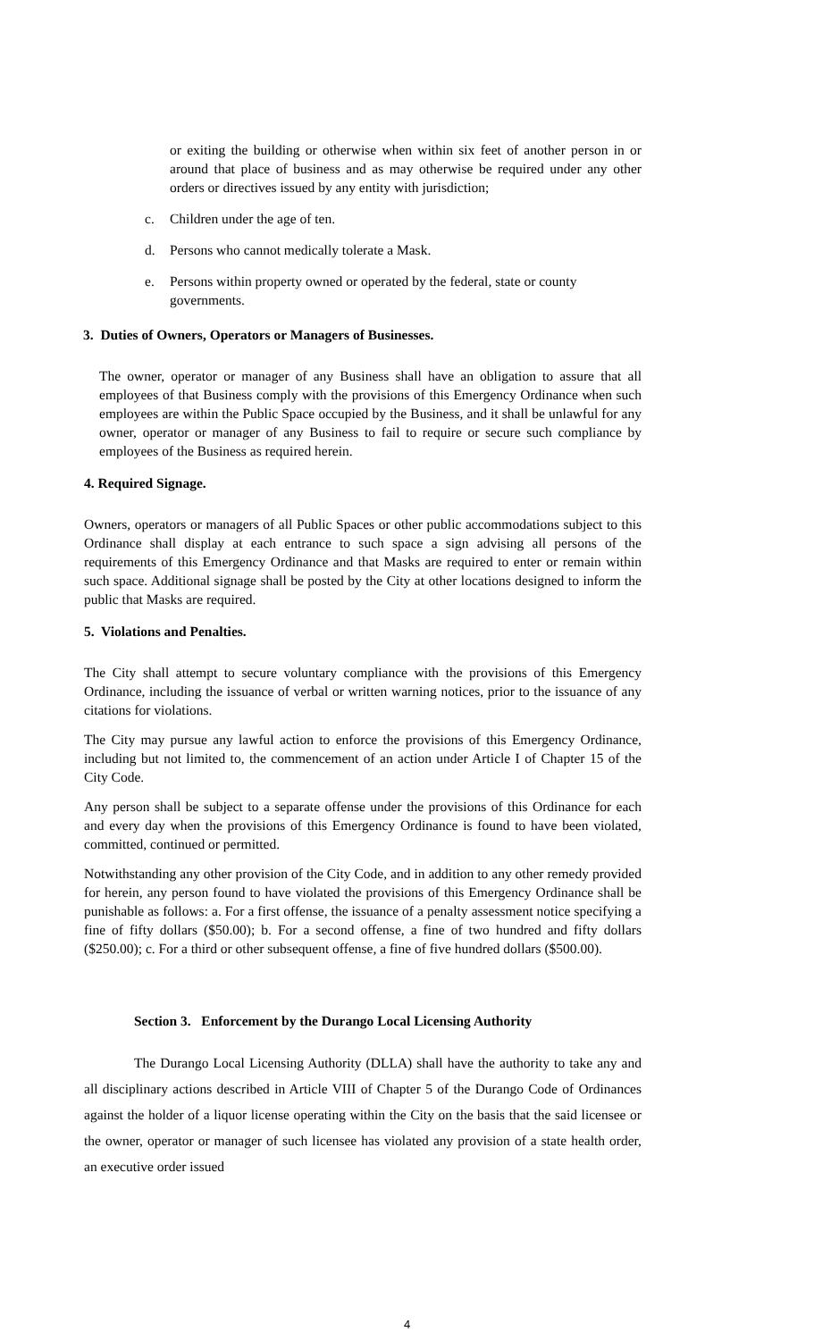or exiting the building or otherwise when within six feet of another person in or around that place of business and as may otherwise be required under any other orders or directives issued by any entity with jurisdiction;
c. Children under the age of ten.
d. Persons who cannot medically tolerate a Mask.
e. Persons within property owned or operated by the federal, state or county governments.
3. Duties of Owners, Operators or Managers of Businesses.
The owner, operator or manager of any Business shall have an obligation to assure that all employees of that Business comply with the provisions of this Emergency Ordinance when such employees are within the Public Space occupied by the Business, and it shall be unlawful for any owner, operator or manager of any Business to fail to require or secure such compliance by employees of the Business as required herein.
4. Required Signage.
Owners, operators or managers of all Public Spaces or other public accommodations subject to this Ordinance shall display at each entrance to such space a sign advising all persons of the requirements of this Emergency Ordinance and that Masks are required to enter or remain within such space. Additional signage shall be posted by the City at other locations designed to inform the public that Masks are required.
5. Violations and Penalties.
The City shall attempt to secure voluntary compliance with the provisions of this Emergency Ordinance, including the issuance of verbal or written warning notices, prior to the issuance of any citations for violations.
The City may pursue any lawful action to enforce the provisions of this Emergency Ordinance, including but not limited to, the commencement of an action under Article I of Chapter 15 of the City Code.
Any person shall be subject to a separate offense under the provisions of this Ordinance for each and every day when the provisions of this Emergency Ordinance is found to have been violated, committed, continued or permitted.
Notwithstanding any other provision of the City Code, and in addition to any other remedy provided for herein, any person found to have violated the provisions of this Emergency Ordinance shall be punishable as follows: a. For a first offense, the issuance of a penalty assessment notice specifying a fine of fifty dollars ($50.00); b. For a second offense, a fine of two hundred and fifty dollars ($250.00); c. For a third or other subsequent offense, a fine of five hundred dollars ($500.00).
Section 3. Enforcement by the Durango Local Licensing Authority
The Durango Local Licensing Authority (DLLA) shall have the authority to take any and all disciplinary actions described in Article VIII of Chapter 5 of the Durango Code of Ordinances against the holder of a liquor license operating within the City on the basis that the said licensee or the owner, operator or manager of such licensee has violated any provision of a state health order, an executive order issued
4